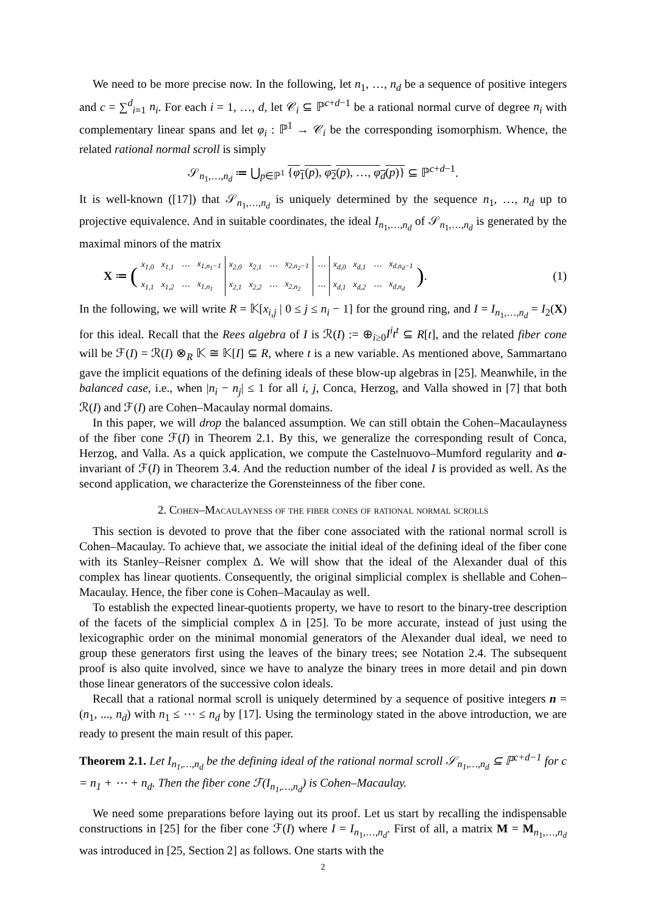We need to be more precise now. In the following, let n<sub>1</sub>, …, n<sub>d</sub> be a sequence of positive integers and c = ∑<sup>d</sup><sub>i=1</sub> n<sub>i</sub>. For each i = 1, …, d, let 𝒞<sub>i</sub> ⊆ ℙ<sup>c+d−1</sup> be a rational normal curve of degree n<sub>i</sub> with complementary linear spans and let φ<sub>i</sub> : ℙ<sup>1</sup> → 𝒞<sub>i</sub> be the corresponding isomorphism. Whence, the related rational normal scroll is simply
𝒮<sub>n<sub>1</sub>,…,n<sub>d</sub></sub> ≔ ⋃<sub>p∈ℙ<sup>1</sup></sub> {φ<sub>1</sub>(p), φ<sub>2</sub>(p), …, φ<sub>d</sub>(p)} ⊆ ℙ<sup>c+d−1</sup>.
It is well-known ([17]) that 𝒮<sub>n<sub>1</sub>,…,n<sub>d</sub></sub> is uniquely determined by the sequence n<sub>1</sub>, …, n<sub>d</sub> up to projective equivalence. And in suitable coordinates, the ideal I<sub>n<sub>1</sub>,…,n<sub>d</sub></sub> of 𝒮<sub>n<sub>1</sub>,…,n<sub>d</sub></sub> is generated by the maximal minors of the matrix
X ≔ (
| x<sub>1,0</sub> | x<sub>1,1</sub> | ⋯ | x<sub>1,n<sub>1</sub>−1</sub> | x<sub>2,0</sub> | x<sub>2,1</sub> | ⋯ | x<sub>2,n<sub>2</sub>−1</sub> | ⋯ | x<sub>d,0</sub> | x<sub>d,1</sub> | ⋯ | x<sub>d,n<sub>d</sub>−1</sub> |
| x<sub>1,1</sub> | x<sub>1,2</sub> | ⋯ | x<sub>1,n<sub>1</sub></sub> | x<sub>2,1</sub> | x<sub>2,2</sub> | ⋯ | x<sub>2,n<sub>2</sub></sub> | ⋯ | x<sub>d,1</sub> | x<sub>d,2</sub> | ⋯ | x<sub>d,n<sub>d</sub></sub> |
).
(1)
In the following, we will write R = 𝕂[x<sub>i,j</sub> | 0 ≤ j ≤ n<sub>i</sub> − 1] for the ground ring, and I = I<sub>n<sub>1</sub>,…,n<sub>d</sub></sub> = I<sub>2</sub>(X) for this ideal. Recall that the Rees algebra of I is ℛ(I) := ⊕<sub>i≥0</sub>I<sup>i</sup>t<sup>t</sup> ⊆ R[t], and the related fiber cone will be ℱ(I) = ℛ(I) ⊗<sub>R</sub> 𝕂 ≅ 𝕂[I] ⊆ R, where t is a new variable. As mentioned above, Sammartano gave the implicit equations of the defining ideals of these blow-up algebras in [25]. Meanwhile, in the balanced case, i.e., when |n<sub>i</sub> − n<sub>j</sub>| ≤ 1 for all i, j, Conca, Herzog, and Valla showed in [7] that both ℛ(I) and ℱ(I) are Cohen–Macaulay normal domains.
In this paper, we will drop the balanced assumption. We can still obtain the Cohen–Macaulayness of the fiber cone ℱ(I) in Theorem 2.1. By this, we generalize the corresponding result of Conca, Herzog, and Valla. As a quick application, we compute the Castelnuovo–Mumford regularity and a-invariant of ℱ(I) in Theorem 3.4. And the reduction number of the ideal I is provided as well. As the second application, we characterize the Gorensteinness of the fiber cone.
2. Cohen–Macaulayness of the fiber cones of rational normal scrolls
This section is devoted to prove that the fiber cone associated with the rational normal scroll is Cohen–Macaulay. To achieve that, we associate the initial ideal of the defining ideal of the fiber cone with its Stanley–Reisner complex Δ. We will show that the ideal of the Alexander dual of this complex has linear quotients. Consequently, the original simplicial complex is shellable and Cohen–Macaulay. Hence, the fiber cone is Cohen–Macaulay as well.
To establish the expected linear-quotients property, we have to resort to the binary-tree description of the facets of the simplicial complex Δ in [25]. To be more accurate, instead of just using the lexicographic order on the minimal monomial generators of the Alexander dual ideal, we need to group these generators first using the leaves of the binary trees; see Notation 2.4. The subsequent proof is also quite involved, since we have to analyze the binary trees in more detail and pin down those linear generators of the successive colon ideals.
Recall that a rational normal scroll is uniquely determined by a sequence of positive integers n = (n<sub>1</sub>, ..., n<sub>d</sub>) with n<sub>1</sub> ≤ ⋯ ≤ n<sub>d</sub> by [17]. Using the terminology stated in the above introduction, we are ready to present the main result of this paper.
Theorem 2.1. Let I<sub>n<sub>1</sub>,…,n<sub>d</sub></sub> be the defining ideal of the rational normal scroll 𝒮<sub>n<sub>1</sub>,…,n<sub>d</sub></sub> ⊆ ℙ<sup>c+d−1</sup> for c = n<sub>1</sub> + ⋯ + n<sub>d</sub>. Then the fiber cone ℱ(I<sub>n<sub>1</sub>,…,n<sub>d</sub></sub>) is Cohen–Macaulay.
We need some preparations before laying out its proof. Let us start by recalling the indispensable constructions in [25] for the fiber cone ℱ(I) where I = I<sub>n<sub>1</sub>,…,n<sub>d</sub></sub>. First of all, a matrix M = M<sub>n<sub>1</sub>,…,n<sub>d</sub></sub> was introduced in [25, Section 2] as follows. One starts with the
2